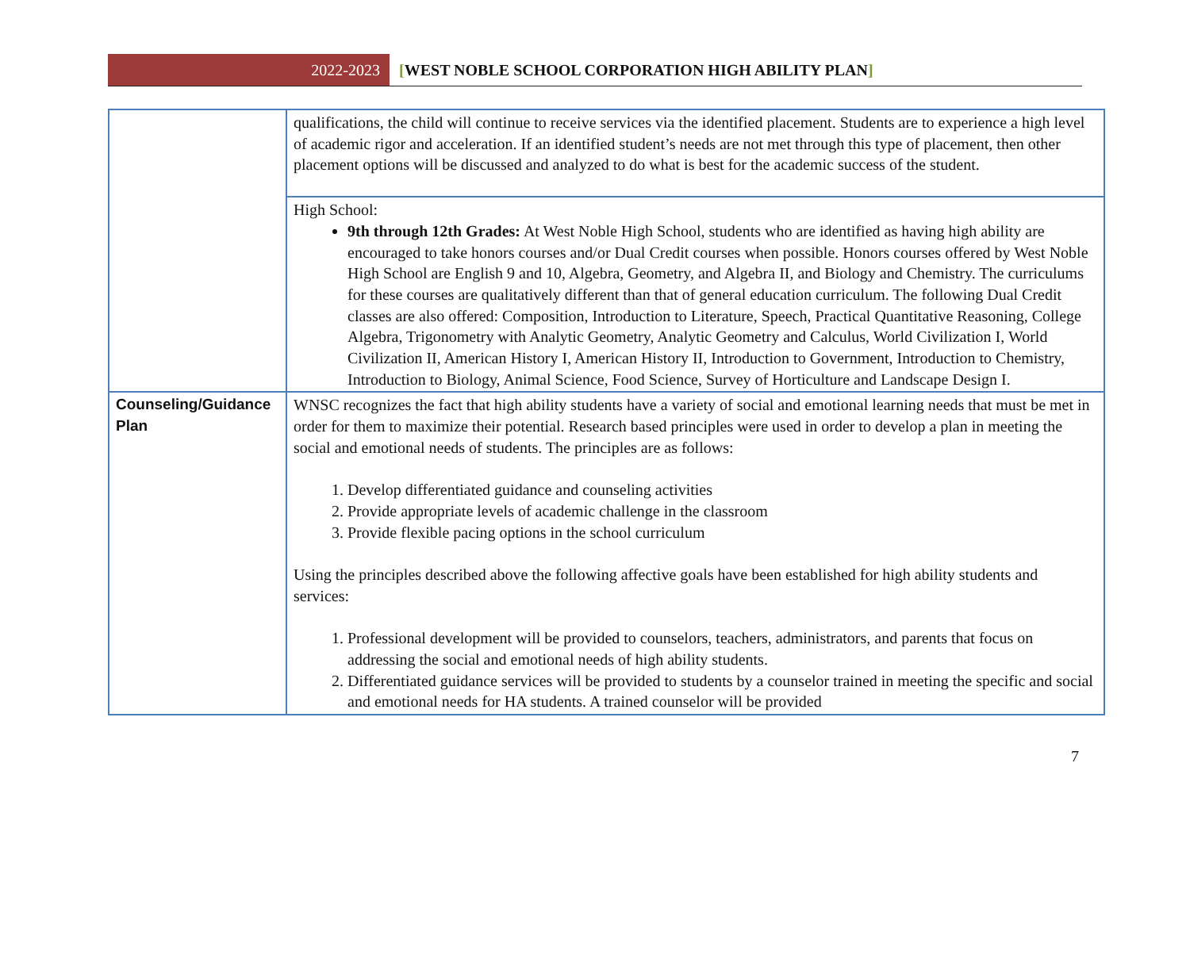2022-2023
[WEST NOBLE SCHOOL CORPORATION HIGH ABILITY PLAN]
| | qualifications, the child will continue to receive services via the identified placement. Students are to experience a high level of academic rigor and acceleration. If an identified student’s needs are not met through this type of placement, then other placement options will be discussed and analyzed to do what is best for the academic success of the student. |
| | High School: 9th through 12th Grades: At West Noble High School, students who are identified as having high ability are encouraged to take honors courses and/or Dual Credit courses when possible. Honors courses offered by West Noble High School are English 9 and 10, Algebra, Geometry, and Algebra II, and Biology and Chemistry. The curriculums for these courses are qualitatively different than that of general education curriculum. The following Dual Credit classes are also offered: Composition, Introduction to Literature, Speech, Practical Quantitative Reasoning, College Algebra, Trigonometry with Analytic Geometry, Analytic Geometry and Calculus, World Civilization I, World Civilization II, American History I, American History II, Introduction to Government, Introduction to Chemistry, Introduction to Biology, Animal Science, Food Science, Survey of Horticulture and Landscape Design I. |
| Counseling/Guidance Plan | WNSC recognizes the fact that high ability students have a variety of social and emotional learning needs that must be met in order for them to maximize their potential. Research based principles were used in order to develop a plan in meeting the social and emotional needs of students. The principles are as follows: 1. Develop differentiated guidance and counseling activities 2. Provide appropriate levels of academic challenge in the classroom 3. Provide flexible pacing options in the school curriculum Using the principles described above the following affective goals have been established for high ability students and services: 1. Professional development will be provided to counselors, teachers, administrators, and parents that focus on addressing the social and emotional needs of high ability students. 2. Differentiated guidance services will be provided to students by a counselor trained in meeting the specific and social and emotional needs for HA students. A trained counselor will be provided |
7